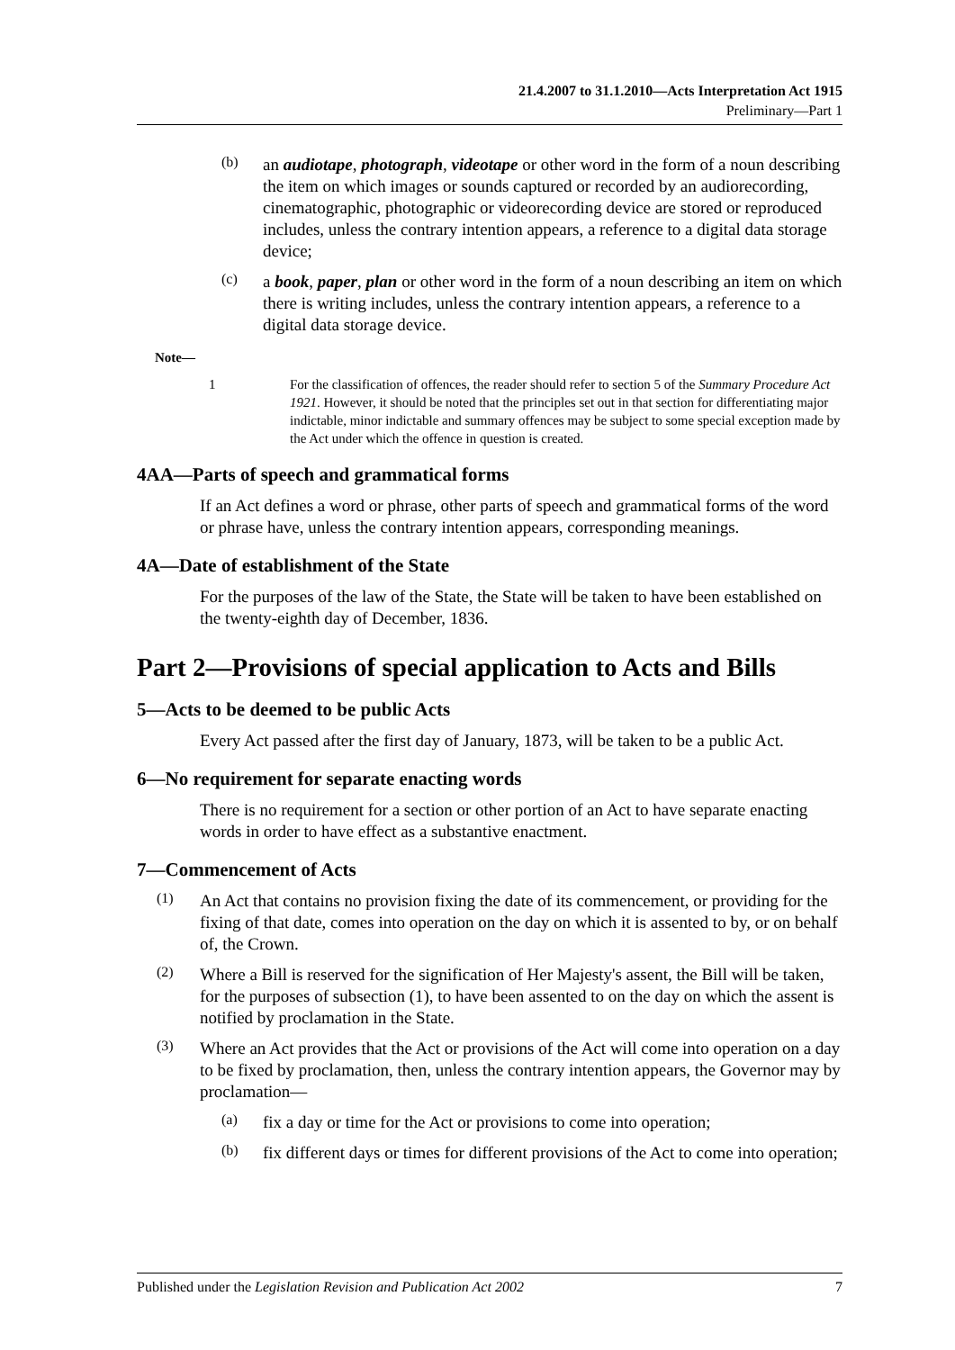21.4.2007 to 31.1.2010—Acts Interpretation Act 1915
Preliminary—Part 1
(b) an audiotape, photograph, videotape or other word in the form of a noun describing the item on which images or sounds captured or recorded by an audiorecording, cinematographic, photographic or videorecording device are stored or reproduced includes, unless the contrary intention appears, a reference to a digital data storage device;
(c) a book, paper, plan or other word in the form of a noun describing an item on which there is writing includes, unless the contrary intention appears, a reference to a digital data storage device.
Note—
1 For the classification of offences, the reader should refer to section 5 of the Summary Procedure Act 1921. However, it should be noted that the principles set out in that section for differentiating major indictable, minor indictable and summary offences may be subject to some special exception made by the Act under which the offence in question is created.
4AA—Parts of speech and grammatical forms
If an Act defines a word or phrase, other parts of speech and grammatical forms of the word or phrase have, unless the contrary intention appears, corresponding meanings.
4A—Date of establishment of the State
For the purposes of the law of the State, the State will be taken to have been established on the twenty-eighth day of December, 1836.
Part 2—Provisions of special application to Acts and Bills
5—Acts to be deemed to be public Acts
Every Act passed after the first day of January, 1873, will be taken to be a public Act.
6—No requirement for separate enacting words
There is no requirement for a section or other portion of an Act to have separate enacting words in order to have effect as a substantive enactment.
7—Commencement of Acts
(1) An Act that contains no provision fixing the date of its commencement, or providing for the fixing of that date, comes into operation on the day on which it is assented to by, or on behalf of, the Crown.
(2) Where a Bill is reserved for the signification of Her Majesty's assent, the Bill will be taken, for the purposes of subsection (1), to have been assented to on the day on which the assent is notified by proclamation in the State.
(3) Where an Act provides that the Act or provisions of the Act will come into operation on a day to be fixed by proclamation, then, unless the contrary intention appears, the Governor may by proclamation—
(a) fix a day or time for the Act or provisions to come into operation;
(b) fix different days or times for different provisions of the Act to come into operation;
Published under the Legislation Revision and Publication Act 2002 7